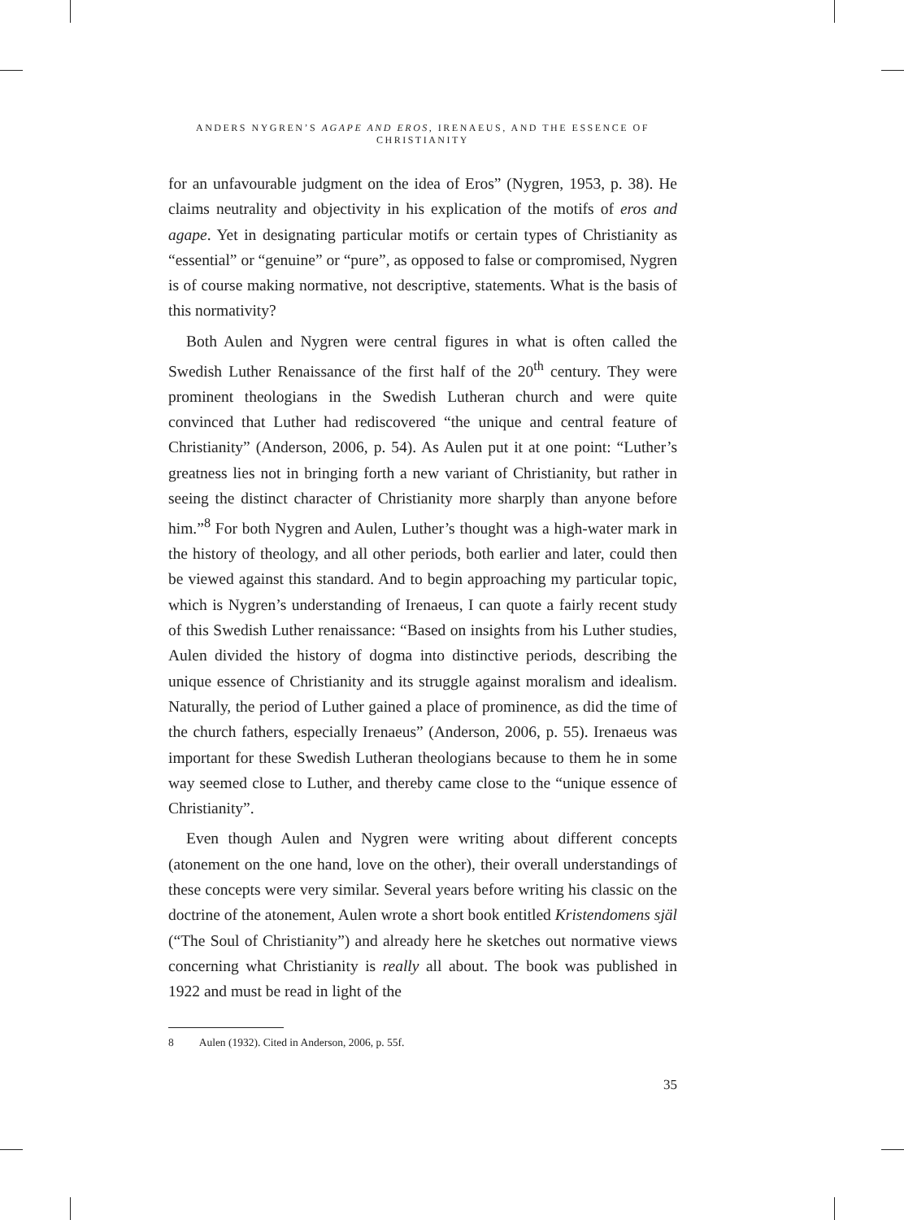ANDERS NYGREN’S AGAPE AND EROS, IRENAEUS, AND THE ESSENCE OF CHRISTIANITY
for an unfavourable judgment on the idea of Eros” (Nygren, 1953, p. 38). He claims neutrality and objectivity in his explication of the motifs of eros and agape. Yet in designating particular motifs or certain types of Christianity as “essential” or “genuine” or “pure”, as opposed to false or compromised, Nygren is of course making normative, not descriptive, statements. What is the basis of this normativity?
Both Aulen and Nygren were central figures in what is often called the Swedish Luther Renaissance of the first half of the 20<sup>th</sup> century. They were prominent theologians in the Swedish Lutheran church and were quite convinced that Luther had rediscovered “the unique and central feature of Christianity” (Anderson, 2006, p. 54). As Aulen put it at one point: “Luther’s greatness lies not in bringing forth a new variant of Christianity, but rather in seeing the distinct character of Christianity more sharply than anyone before him.”<sup>8</sup> For both Nygren and Aulen, Luther’s thought was a high-water mark in the history of theology, and all other periods, both earlier and later, could then be viewed against this standard. And to begin approaching my particular topic, which is Nygren’s understanding of Irenaeus, I can quote a fairly recent study of this Swedish Luther renaissance: “Based on insights from his Luther studies, Aulen divided the history of dogma into distinctive periods, describing the unique essence of Christianity and its struggle against moralism and idealism. Naturally, the period of Luther gained a place of prominence, as did the time of the church fathers, especially Irenaeus” (Anderson, 2006, p. 55). Irenaeus was important for these Swedish Lutheran theologians because to them he in some way seemed close to Luther, and thereby came close to the “unique essence of Christianity”.
Even though Aulen and Nygren were writing about different concepts (atonement on the one hand, love on the other), their overall understandings of these concepts were very similar. Several years before writing his classic on the doctrine of the atonement, Aulen wrote a short book entitled Kristendomens själ (“The Soul of Christianity”) and already here he sketches out normative views concerning what Christianity is really all about. The book was published in 1922 and must be read in light of the
8 Aulen (1932). Cited in Anderson, 2006, p. 55f.
35